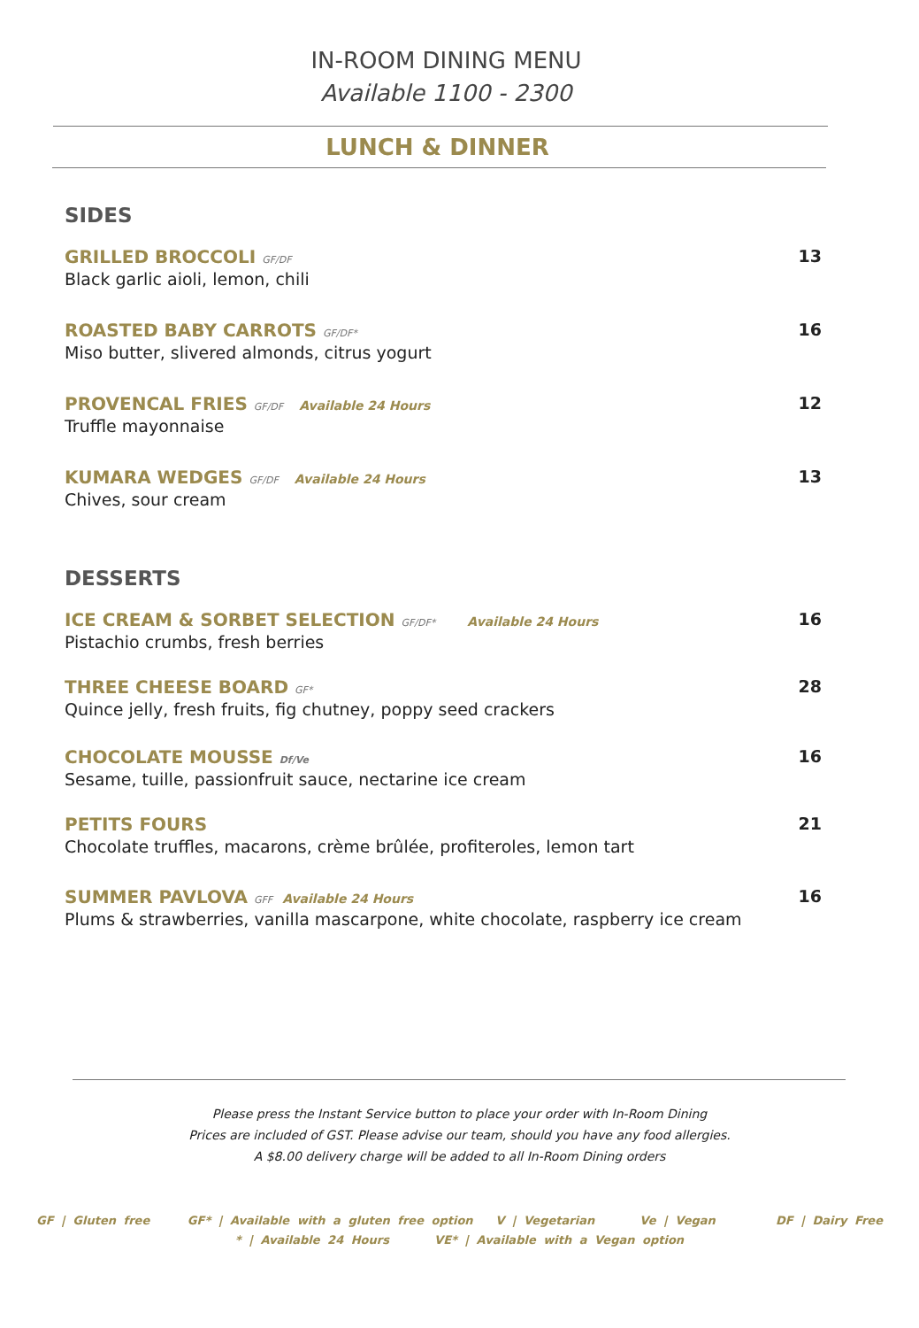IN-ROOM DINING MENU
Available 1100 - 2300
LUNCH & DINNER
SIDES
GRILLED BROCCOLI GF/DF
Black garlic aioli, lemon, chili
13
ROASTED BABY CARROTS GF/DF*
Miso butter, slivered almonds, citrus yogurt
16
PROVENCAL FRIES GF/DF Available 24 Hours
Truffle mayonnaise
12
KUMARA WEDGES GF/DF Available 24 Hours
Chives, sour cream
13
DESSERTS
ICE CREAM & SORBET SELECTION GF/DF* Available 24 Hours
Pistachio crumbs, fresh berries
16
THREE CHEESE BOARD GF*
Quince jelly, fresh fruits, fig chutney, poppy seed crackers
28
CHOCOLATE MOUSSE Df/Ve
Sesame, tuille, passionfruit sauce, nectarine ice cream
16
PETITS FOURS
Chocolate truffles, macarons, crème brûlée, profiteroles, lemon tart
21
SUMMER PAVLOVA GFF Available 24 Hours
Plums & strawberries, vanilla mascarpone, white chocolate, raspberry ice cream
16
Please press the Instant Service button to place your order with In-Room Dining
Prices are included of GST. Please advise our team, should you have any food allergies.
A $8.00 delivery charge will be added to all In-Room Dining orders
GF | Gluten free GF* | Available with a gluten free option V | Vegetarian Ve | Vegan DF | Dairy Free
* | Available 24 Hours VE* | Available with a Vegan option